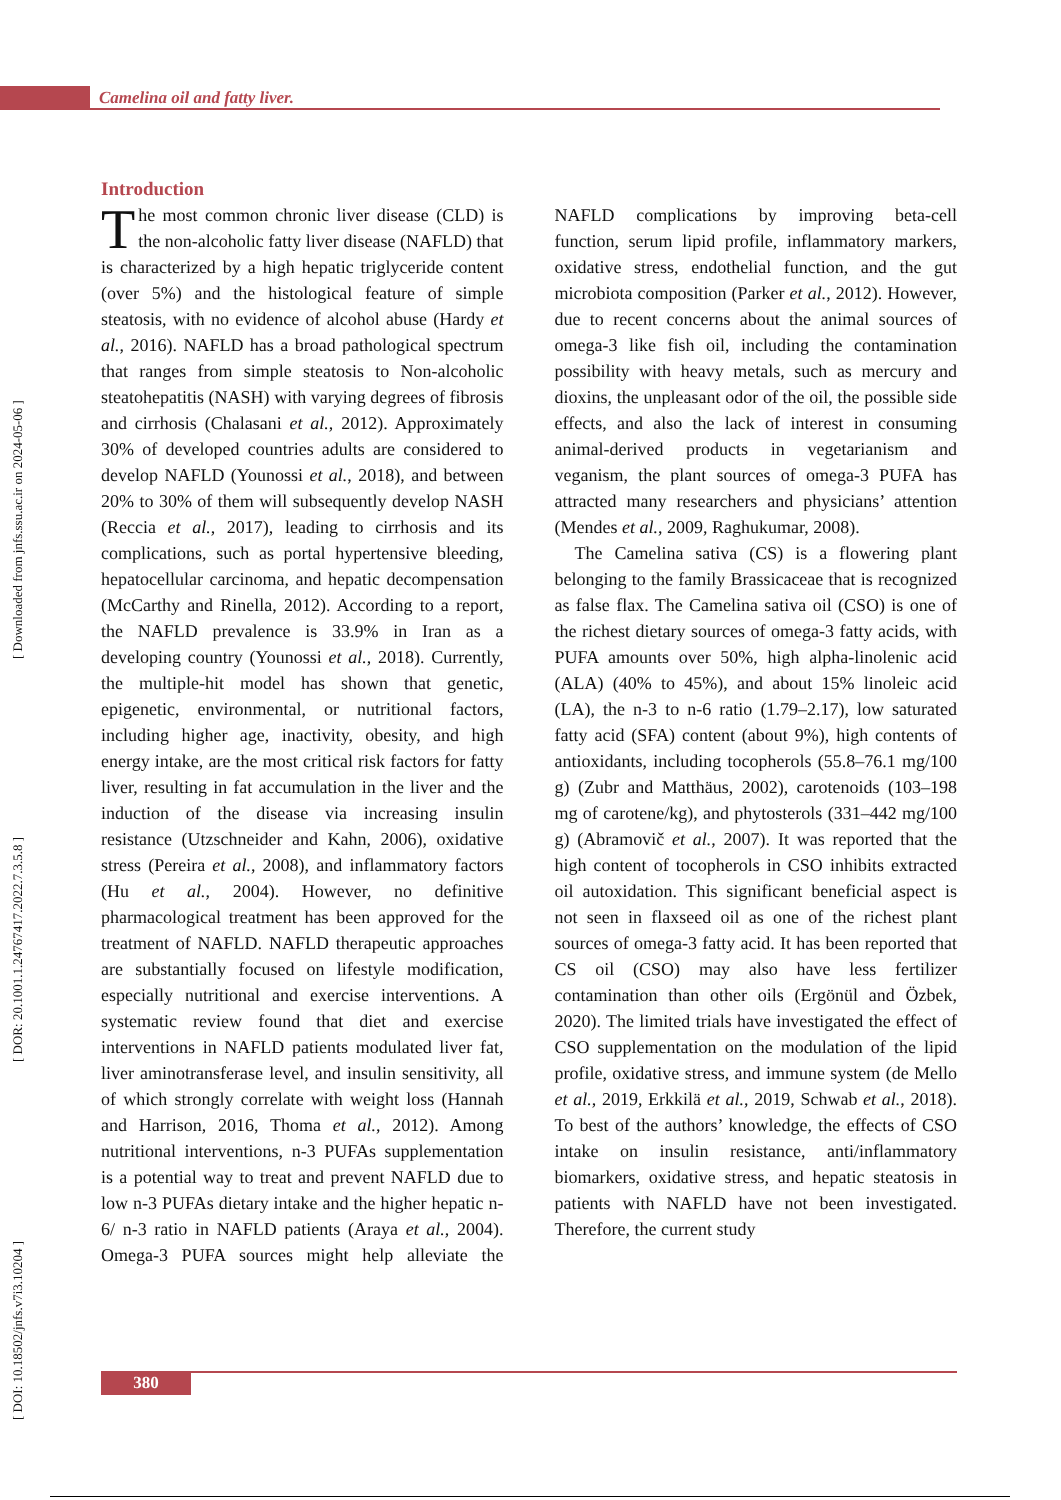Camelina oil and fatty liver.
[ DOI: 10.18502/jnfs.v7i3.10204 ] [ DOR: 20.1001.1.24767417.2022.7.3.5.8 ] [ Downloaded from jnfs.ssu.ac.ir on 2024-05-06 ]
Introduction
The most common chronic liver disease (CLD) is the non-alcoholic fatty liver disease (NAFLD) that is characterized by a high hepatic triglyceride content (over 5%) and the histological feature of simple steatosis, with no evidence of alcohol abuse (Hardy et al., 2016). NAFLD has a broad pathological spectrum that ranges from simple steatosis to Non-alcoholic steatohepatitis (NASH) with varying degrees of fibrosis and cirrhosis (Chalasani et al., 2012). Approximately 30% of developed countries adults are considered to develop NAFLD (Younossi et al., 2018), and between 20% to 30% of them will subsequently develop NASH (Reccia et al., 2017), leading to cirrhosis and its complications, such as portal hypertensive bleeding, hepatocellular carcinoma, and hepatic decompensation (McCarthy and Rinella, 2012). According to a report, the NAFLD prevalence is 33.9% in Iran as a developing country (Younossi et al., 2018). Currently, the multiple-hit model has shown that genetic, epigenetic, environmental, or nutritional factors, including higher age, inactivity, obesity, and high energy intake, are the most critical risk factors for fatty liver, resulting in fat accumulation in the liver and the induction of the disease via increasing insulin resistance (Utzschneider and Kahn, 2006), oxidative stress (Pereira et al., 2008), and inflammatory factors (Hu et al., 2004). However, no definitive pharmacological treatment has been approved for the treatment of NAFLD. NAFLD therapeutic approaches are substantially focused on lifestyle modification, especially nutritional and exercise interventions. A systematic review found that diet and exercise interventions in NAFLD patients modulated liver fat, liver aminotransferase level, and insulin sensitivity, all of which strongly correlate with weight loss (Hannah and Harrison, 2016, Thoma et al., 2012). Among nutritional interventions, n-3 PUFAs supplementation is a potential way to treat and prevent NAFLD due to low n-3 PUFAs dietary intake and the higher hepatic n-6/ n-3 ratio in NAFLD patients (Araya et al., 2004). Omega-3 PUFA sources might help alleviate the NAFLD complications by improving beta-cell function, serum lipid profile, inflammatory markers, oxidative stress, endothelial function, and the gut microbiota composition (Parker et al., 2012). However, due to recent concerns about the animal sources of omega-3 like fish oil, including the contamination possibility with heavy metals, such as mercury and dioxins, the unpleasant odor of the oil, the possible side effects, and also the lack of interest in consuming animal-derived products in vegetarianism and veganism, the plant sources of omega-3 PUFA has attracted many researchers and physicians’ attention (Mendes et al., 2009, Raghukumar, 2008).
The Camelina sativa (CS) is a flowering plant belonging to the family Brassicaceae that is recognized as false flax. The Camelina sativa oil (CSO) is one of the richest dietary sources of omega-3 fatty acids, with PUFA amounts over 50%, high alpha-linolenic acid (ALA) (40% to 45%), and about 15% linoleic acid (LA), the n-3 to n-6 ratio (1.79–2.17), low saturated fatty acid (SFA) content (about 9%), high contents of antioxidants, including tocopherols (55.8–76.1 mg/100 g) (Zubr and Matthäus, 2002), carotenoids (103–198 mg of carotene/kg), and phytosterols (331–442 mg/100 g) (Abramovič et al., 2007). It was reported that the high content of tocopherols in CSO inhibits extracted oil autoxidation. This significant beneficial aspect is not seen in flaxseed oil as one of the richest plant sources of omega-3 fatty acid. It has been reported that CS oil (CSO) may also have less fertilizer contamination than other oils (Ergönül and Özbek, 2020). The limited trials have investigated the effect of CSO supplementation on the modulation of the lipid profile, oxidative stress, and immune system (de Mello et al., 2019, Erkkilä et al., 2019, Schwab et al., 2018). To best of the authors’ knowledge, the effects of CSO intake on insulin resistance, anti/inflammatory biomarkers, oxidative stress, and hepatic steatosis in patients with NAFLD have not been investigated. Therefore, the current study
380